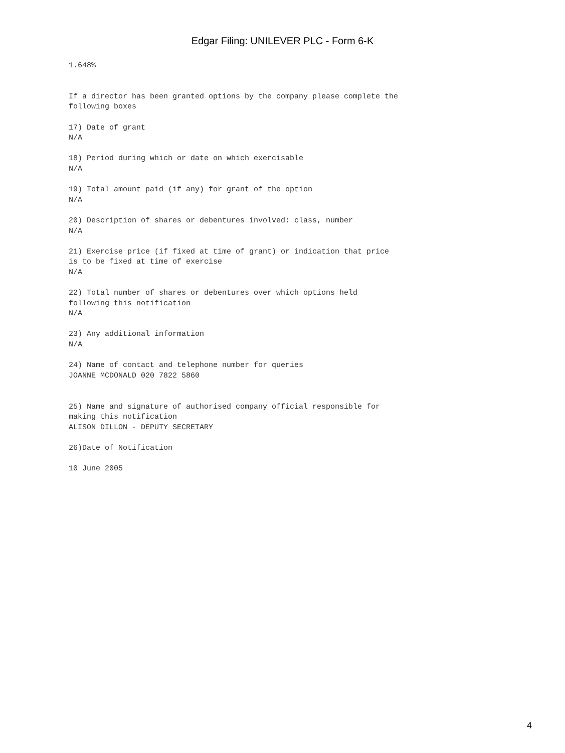Edgar Filing: UNILEVER PLC - Form 6-K
1.648%


If a director has been granted options by the company please complete the
following boxes

17) Date of grant
N/A

18) Period during which or date on which exercisable
N/A

19) Total amount paid (if any) for grant of the option
N/A

20) Description of shares or debentures involved: class, number
N/A

21) Exercise price (if fixed at time of grant) or indication that price
is to be fixed at time of exercise
N/A

22) Total number of shares or debentures over which options held
following this notification
N/A

23) Any additional information
N/A

24) Name of contact and telephone number for queries
JOANNE MCDONALD 020 7822 5860


25) Name and signature of authorised company official responsible for
making this notification
ALISON DILLON - DEPUTY SECRETARY

26)Date of Notification

10 June 2005
4